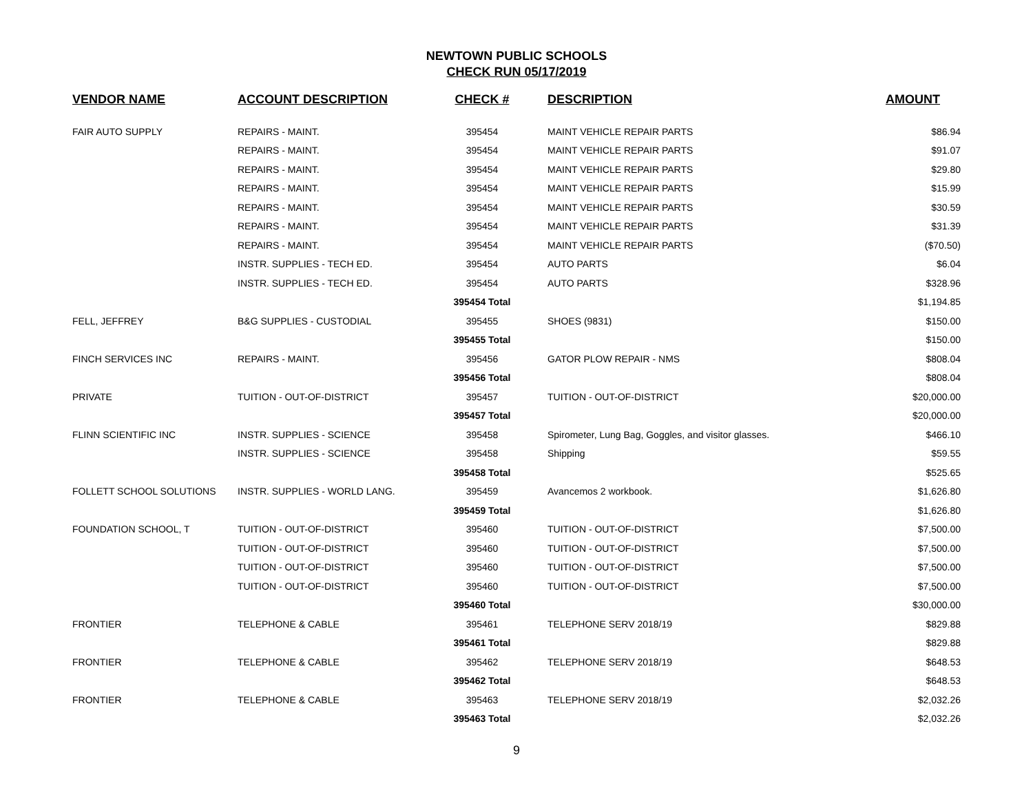NEWTOWN PUBLIC SCHOOLS
CHECK RUN 05/17/2019
| VENDOR NAME | ACCOUNT DESCRIPTION | CHECK # | DESCRIPTION | AMOUNT |
| --- | --- | --- | --- | --- |
| FAIR AUTO SUPPLY | REPAIRS - MAINT. | 395454 | MAINT VEHICLE REPAIR PARTS | $86.94 |
| | REPAIRS - MAINT. | 395454 | MAINT VEHICLE REPAIR PARTS | $91.07 |
| | REPAIRS - MAINT. | 395454 | MAINT VEHICLE REPAIR PARTS | $29.80 |
| | REPAIRS - MAINT. | 395454 | MAINT VEHICLE REPAIR PARTS | $15.99 |
| | REPAIRS - MAINT. | 395454 | MAINT VEHICLE REPAIR PARTS | $30.59 |
| | REPAIRS - MAINT. | 395454 | MAINT VEHICLE REPAIR PARTS | $31.39 |
| | REPAIRS - MAINT. | 395454 | MAINT VEHICLE REPAIR PARTS | ($70.50) |
| | INSTR. SUPPLIES - TECH ED. | 395454 | AUTO PARTS | $6.04 |
| | INSTR. SUPPLIES - TECH ED. | 395454 | AUTO PARTS | $328.96 |
| | | 395454 Total | | $1,194.85 |
| FELL, JEFFREY | B&G SUPPLIES - CUSTODIAL | 395455 | SHOES (9831) | $150.00 |
| | | 395455 Total | | $150.00 |
| FINCH SERVICES INC | REPAIRS - MAINT. | 395456 | GATOR PLOW REPAIR - NMS | $808.04 |
| | | 395456 Total | | $808.04 |
| PRIVATE | TUITION - OUT-OF-DISTRICT | 395457 | TUITION - OUT-OF-DISTRICT | $20,000.00 |
| | | 395457 Total | | $20,000.00 |
| FLINN SCIENTIFIC INC | INSTR. SUPPLIES - SCIENCE | 395458 | Spirometer, Lung Bag, Goggles, and visitor glasses. | $466.10 |
| | INSTR. SUPPLIES - SCIENCE | 395458 | Shipping | $59.55 |
| | | 395458 Total | | $525.65 |
| FOLLETT SCHOOL SOLUTIONS | INSTR. SUPPLIES - WORLD LANG. | 395459 | Avancemos 2 workbook. | $1,626.80 |
| | | 395459 Total | | $1,626.80 |
| FOUNDATION SCHOOL, T | TUITION - OUT-OF-DISTRICT | 395460 | TUITION - OUT-OF-DISTRICT | $7,500.00 |
| | TUITION - OUT-OF-DISTRICT | 395460 | TUITION - OUT-OF-DISTRICT | $7,500.00 |
| | TUITION - OUT-OF-DISTRICT | 395460 | TUITION - OUT-OF-DISTRICT | $7,500.00 |
| | TUITION - OUT-OF-DISTRICT | 395460 | TUITION - OUT-OF-DISTRICT | $7,500.00 |
| | | 395460 Total | | $30,000.00 |
| FRONTIER | TELEPHONE & CABLE | 395461 | TELEPHONE SERV 2018/19 | $829.88 |
| | | 395461 Total | | $829.88 |
| FRONTIER | TELEPHONE & CABLE | 395462 | TELEPHONE SERV 2018/19 | $648.53 |
| | | 395462 Total | | $648.53 |
| FRONTIER | TELEPHONE & CABLE | 395463 | TELEPHONE SERV 2018/19 | $2,032.26 |
| | | 395463 Total | | $2,032.26 |
9